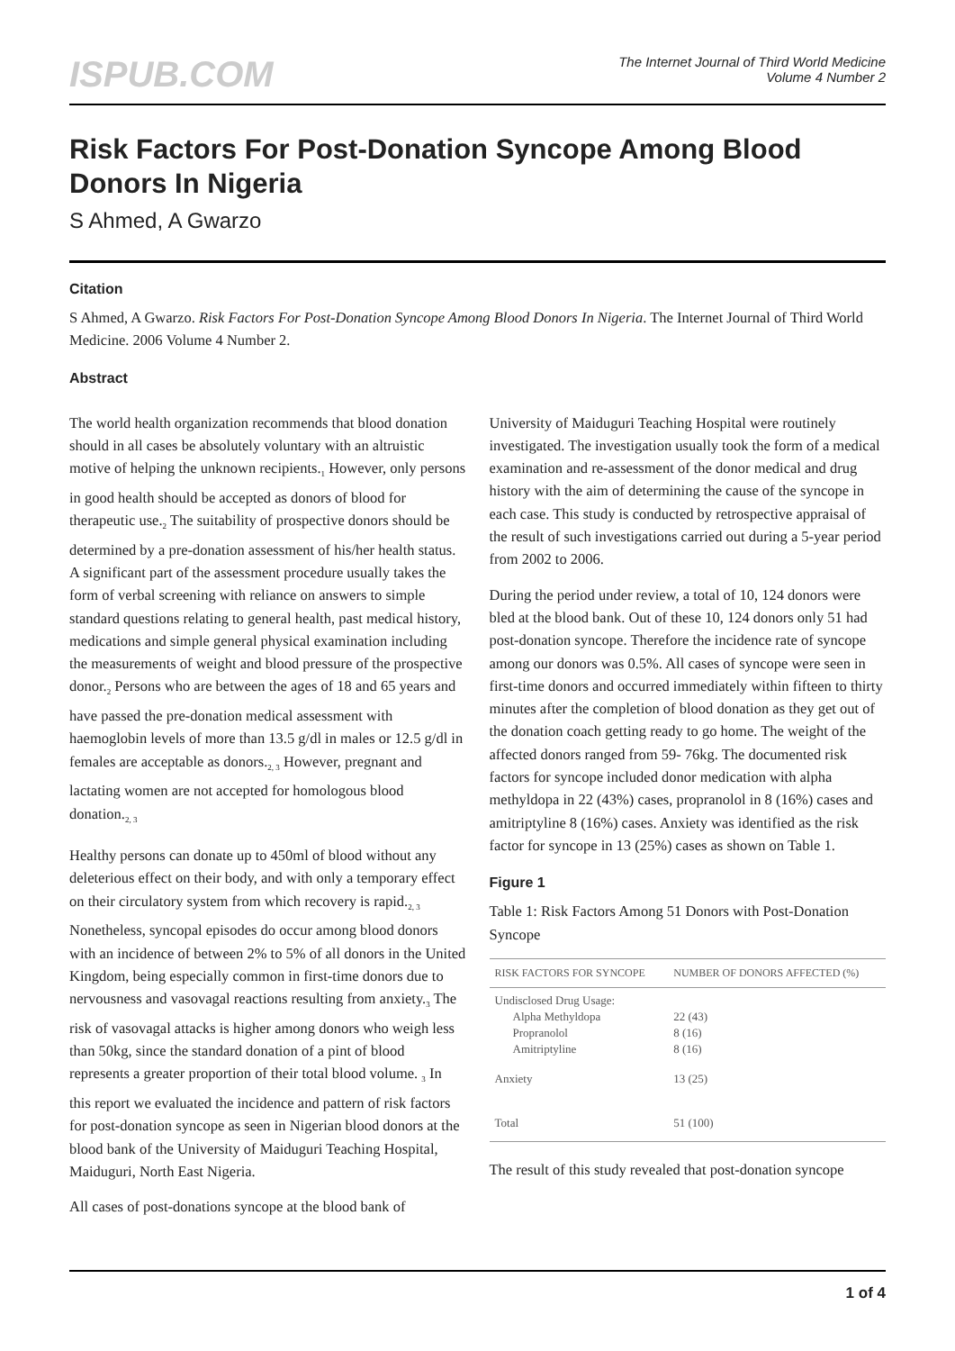ISPUB.COM
The Internet Journal of Third World Medicine
Volume 4 Number 2
Risk Factors For Post-Donation Syncope Among Blood Donors In Nigeria
S Ahmed, A Gwarzo
Citation
S Ahmed, A Gwarzo. Risk Factors For Post-Donation Syncope Among Blood Donors In Nigeria. The Internet Journal of Third World Medicine. 2006 Volume 4 Number 2.
Abstract
The world health organization recommends that blood donation should in all cases be absolutely voluntary with an altruistic motive of helping the unknown recipients.<sub>1</sub> However, only persons in good health should be accepted as donors of blood for therapeutic use.<sub>2</sub> The suitability of prospective donors should be determined by a pre-donation assessment of his/her health status. A significant part of the assessment procedure usually takes the form of verbal screening with reliance on answers to simple standard questions relating to general health, past medical history, medications and simple general physical examination including the measurements of weight and blood pressure of the prospective donor.<sub>2</sub> Persons who are between the ages of 18 and 65 years and have passed the pre-donation medical assessment with haemoglobin levels of more than 13.5 g/dl in males or 12.5 g/dl in females are acceptable as donors.<sub>2, 3</sub> However, pregnant and lactating women are not accepted for homologous blood donation.<sub>2, 3</sub>
Healthy persons can donate up to 450ml of blood without any deleterious effect on their body, and with only a temporary effect on their circulatory system from which recovery is rapid.<sub>2, 3</sub> Nonetheless, syncopal episodes do occur among blood donors with an incidence of between 2% to 5% of all donors in the United Kingdom, being especially common in first-time donors due to nervousness and vasovagal reactions resulting from anxiety.<sub>3</sub> The risk of vasovagal attacks is higher among donors who weigh less than 50kg, since the standard donation of a pint of blood represents a greater proportion of their total blood volume. <sub>3</sub> In this report we evaluated the incidence and pattern of risk factors for post-donation syncope as seen in Nigerian blood donors at the blood bank of the University of Maiduguri Teaching Hospital, Maiduguri, North East Nigeria.
All cases of post-donations syncope at the blood bank of
University of Maiduguri Teaching Hospital were routinely investigated. The investigation usually took the form of a medical examination and re-assessment of the donor medical and drug history with the aim of determining the cause of the syncope in each case. This study is conducted by retrospective appraisal of the result of such investigations carried out during a 5-year period from 2002 to 2006.
During the period under review, a total of 10, 124 donors were bled at the blood bank. Out of these 10, 124 donors only 51 had post-donation syncope. Therefore the incidence rate of syncope among our donors was 0.5%. All cases of syncope were seen in first-time donors and occurred immediately within fifteen to thirty minutes after the completion of blood donation as they get out of the donation coach getting ready to go home. The weight of the affected donors ranged from 59- 76kg. The documented risk factors for syncope included donor medication with alpha methyldopa in 22 (43%) cases, propranolol in 8 (16%) cases and amitriptyline 8 (16%) cases. Anxiety was identified as the risk factor for syncope in 13 (25%) cases as shown on Table 1.
Figure 1
Table 1: Risk Factors Among 51 Donors with Post-Donation Syncope
| RISK FACTORS FOR SYNCOPE | NUMBER OF DONORS AFFECTED (%) |
| --- | --- |
| Undisclosed Drug Usage: | |
| Alpha Methyldopa | 22 (43) |
| Propranolol | 8 (16) |
| Amitriptyline | 8 (16) |
| Anxiety | 13 (25) |
| Total | 51 (100) |
The result of this study revealed that post-donation syncope
1 of 4